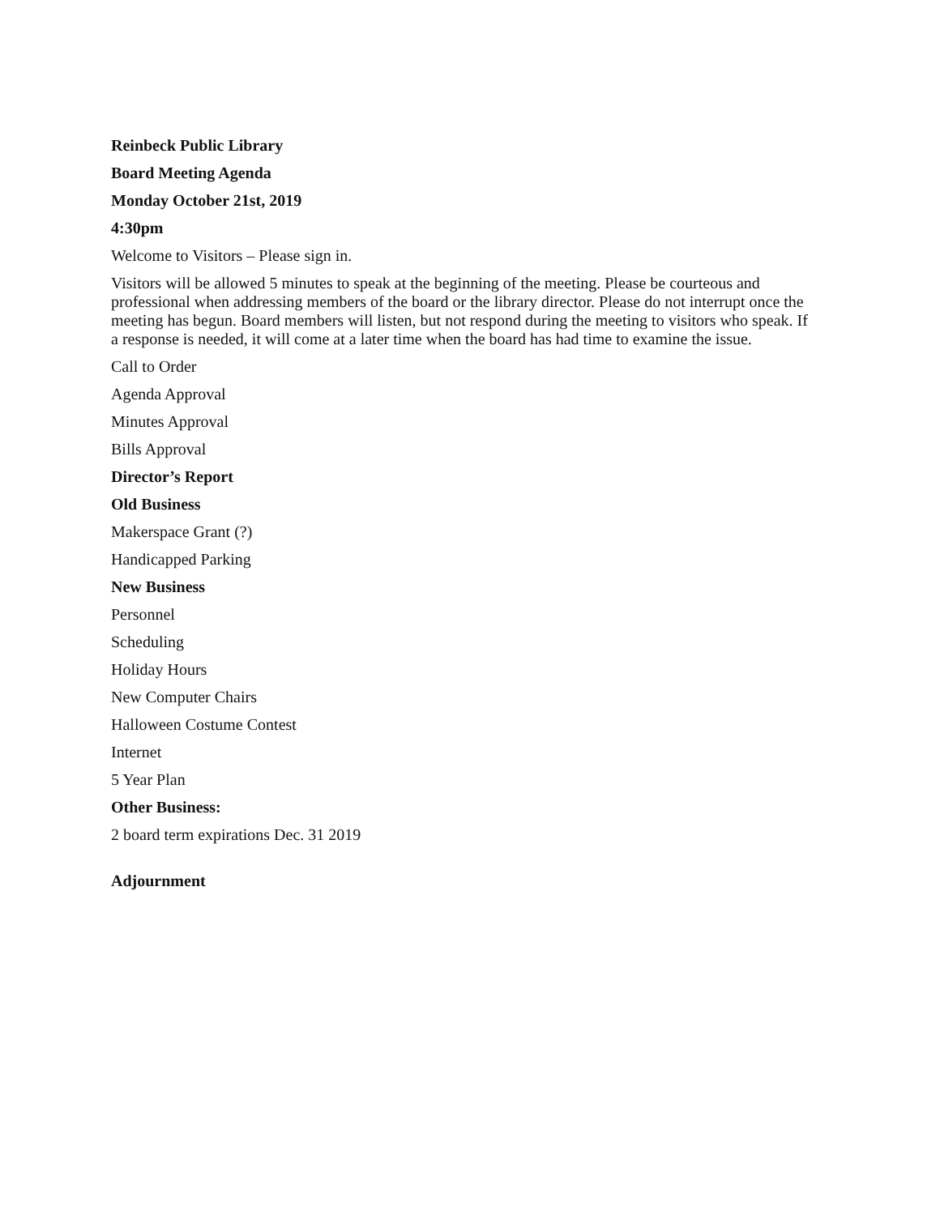Reinbeck Public Library
Board Meeting Agenda
Monday October 21st, 2019
4:30pm
Welcome to Visitors – Please sign in.
Visitors will be allowed 5 minutes to speak at the beginning of the meeting. Please be courteous and professional when addressing members of the board or the library director. Please do not interrupt once the meeting has begun. Board members will listen, but not respond during the meeting to visitors who speak. If a response is needed, it will come at a later time when the board has had time to examine the issue.
Call to Order
Agenda Approval
Minutes Approval
Bills Approval
Director’s Report
Old Business
Makerspace Grant (?)
Handicapped Parking
New Business
Personnel
Scheduling
Holiday Hours
New Computer Chairs
Halloween Costume Contest
Internet
5 Year Plan
Other Business:
2 board term expirations Dec. 31 2019
Adjournment